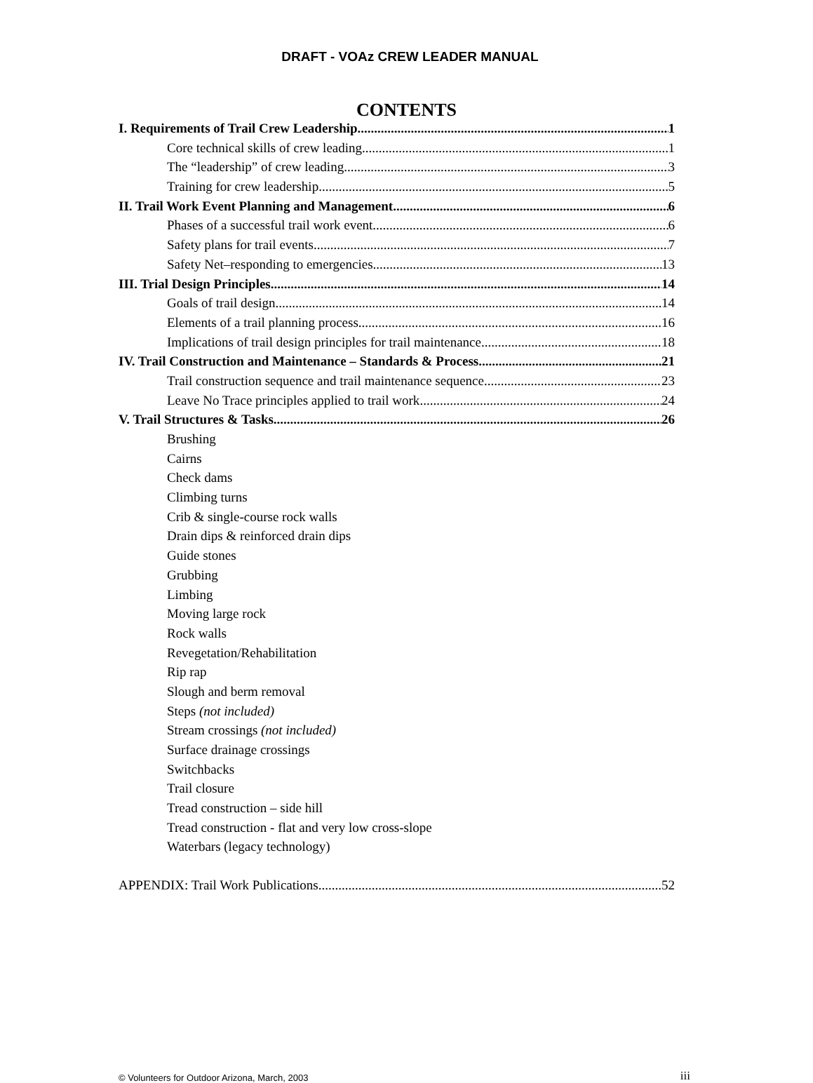DRAFT - VOAz CREW LEADER MANUAL
CONTENTS
I. Requirements of Trail Crew Leadership 1
Core technical skills of crew leading 1
The “leadership” of crew leading 3
Training for crew leadership 5
II. Trail Work Event Planning and Management 6
Phases of a successful trail work event 6
Safety plans for trail events 7
Safety Net–responding to emergencies 13
III. Trial Design Principles 14
Goals of trail design 14
Elements of a trail planning process 16
Implications of trail design principles for trail maintenance 18
IV. Trail Construction and Maintenance – Standards & Process 21
Trail construction sequence and trail maintenance sequence 23
Leave No Trace principles applied to trail work 24
V. Trail Structures & Tasks 26
Brushing
Cairns
Check dams
Climbing turns
Crib & single-course rock walls
Drain dips & reinforced drain dips
Guide stones
Grubbing
Limbing
Moving large rock
Rock walls
Revegetation/Rehabilitation
Rip rap
Slough and berm removal
Steps (not included)
Stream crossings (not included)
Surface drainage crossings
Switchbacks
Trail closure
Tread construction – side hill
Tread construction - flat and very low cross-slope
Waterbars (legacy technology)
APPENDIX: Trail Work Publications 52
© Volunteers for Outdoor Arizona, March, 2003 iii